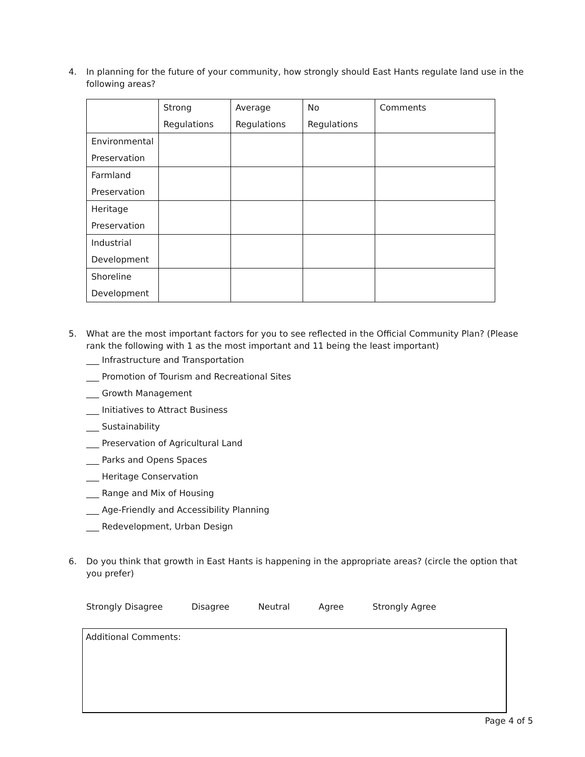4. In planning for the future of your community, how strongly should East Hants regulate land use in the following areas?
| | Strong Regulations | Average Regulations | No Regulations | Comments |
| Environmental Preservation | | | | |
| Farmland Preservation | | | | |
| Heritage Preservation | | | | |
| Industrial Development | | | | |
| Shoreline Development | | | | |
5. What are the most important factors for you to see reflected in the Official Community Plan? (Please rank the following with 1 as the most important and 11 being the least important)
___ Infrastructure and Transportation
___ Promotion of Tourism and Recreational Sites
___ Growth Management
___ Initiatives to Attract Business
___ Sustainability
___ Preservation of Agricultural Land
___ Parks and Opens Spaces
___ Heritage Conservation
___ Range and Mix of Housing
___ Age-Friendly and Accessibility Planning
___ Redevelopment, Urban Design
6. Do you think that growth in East Hants is happening in the appropriate areas? (circle the option that you prefer)
Strongly Disagree Disagree Neutral Agree Strongly Agree
Additional Comments:
Page 4 of 5